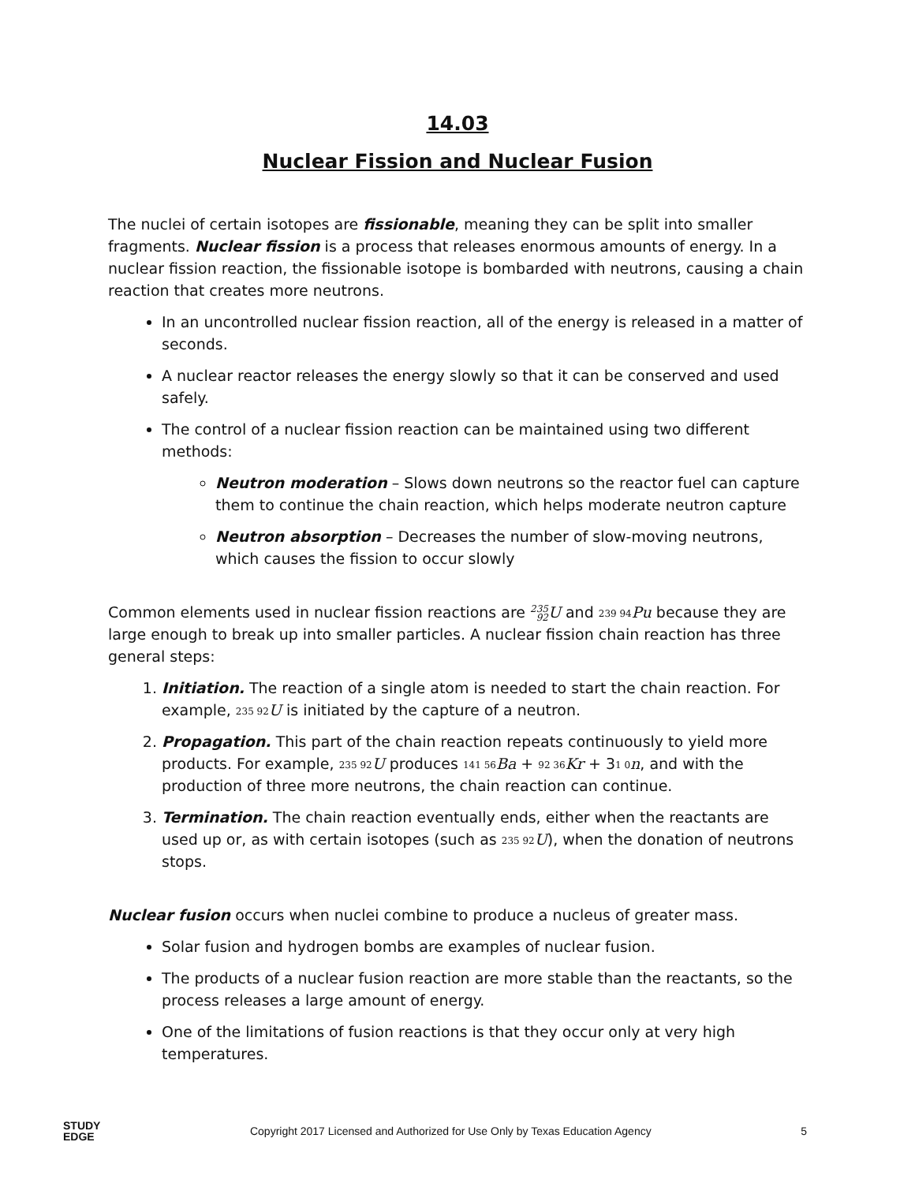14.03
Nuclear Fission and Nuclear Fusion
The nuclei of certain isotopes are fissionable, meaning they can be split into smaller fragments. Nuclear fission is a process that releases enormous amounts of energy. In a nuclear fission reaction, the fissionable isotope is bombarded with neutrons, causing a chain reaction that creates more neutrons.
In an uncontrolled nuclear fission reaction, all of the energy is released in a matter of seconds.
A nuclear reactor releases the energy slowly so that it can be conserved and used safely.
The control of a nuclear fission reaction can be maintained using two different methods:
Neutron moderation – Slows down neutrons so the reactor fuel can capture them to continue the chain reaction, which helps moderate neutron capture
Neutron absorption – Decreases the number of slow-moving neutrons, which causes the fission to occur slowly
Common elements used in nuclear fission reactions are 235 92 U and 239 94 Pu because they are large enough to break up into smaller particles. A nuclear fission chain reaction has three general steps:
1. Initiation. The reaction of a single atom is needed to start the chain reaction. For example, 235 92 U is initiated by the capture of a neutron.
2. Propagation. This part of the chain reaction repeats continuously to yield more products. For example, 235 92 U produces 141 56 Ba + 92 36 Kr + 31 0n, and with the production of three more neutrons, the chain reaction can continue.
3. Termination. The chain reaction eventually ends, either when the reactants are used up or, as with certain isotopes (such as 235 92 U), when the donation of neutrons stops.
Nuclear fusion occurs when nuclei combine to produce a nucleus of greater mass.
Solar fusion and hydrogen bombs are examples of nuclear fusion.
The products of a nuclear fusion reaction are more stable than the reactants, so the process releases a large amount of energy.
One of the limitations of fusion reactions is that they occur only at very high temperatures.
STUDY
EDGE
Copyright 2017 Licensed and Authorized for Use Only by Texas Education Agency
5